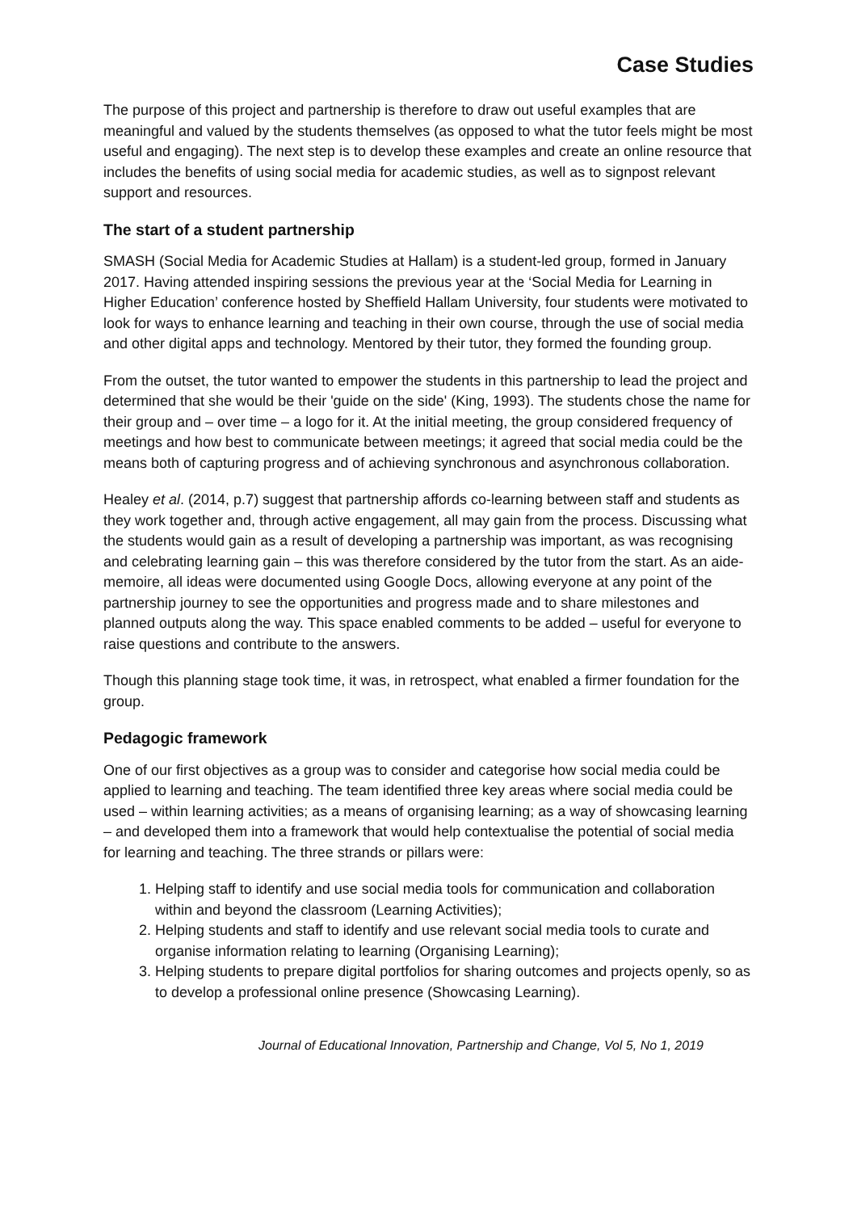Case Studies
The purpose of this project and partnership is therefore to draw out useful examples that are meaningful and valued by the students themselves (as opposed to what the tutor feels might be most useful and engaging). The next step is to develop these examples and create an online resource that includes the benefits of using social media for academic studies, as well as to signpost relevant support and resources.
The start of a student partnership
SMASH (Social Media for Academic Studies at Hallam) is a student-led group, formed in January 2017. Having attended inspiring sessions the previous year at the ‘Social Media for Learning in Higher Education’ conference hosted by Sheffield Hallam University, four students were motivated to look for ways to enhance learning and teaching in their own course, through the use of social media and other digital apps and technology. Mentored by their tutor, they formed the founding group.
From the outset, the tutor wanted to empower the students in this partnership to lead the project and determined that she would be their 'guide on the side' (King, 1993). The students chose the name for their group and – over time – a logo for it. At the initial meeting, the group considered frequency of meetings and how best to communicate between meetings; it agreed that social media could be the means both of capturing progress and of achieving synchronous and asynchronous collaboration.
Healey et al. (2014, p.7) suggest that partnership affords co-learning between staff and students as they work together and, through active engagement, all may gain from the process. Discussing what the students would gain as a result of developing a partnership was important, as was recognising and celebrating learning gain – this was therefore considered by the tutor from the start. As an aide-memoire, all ideas were documented using Google Docs, allowing everyone at any point of the partnership journey to see the opportunities and progress made and to share milestones and planned outputs along the way. This space enabled comments to be added – useful for everyone to raise questions and contribute to the answers.
Though this planning stage took time, it was, in retrospect, what enabled a firmer foundation for the group.
Pedagogic framework
One of our first objectives as a group was to consider and categorise how social media could be applied to learning and teaching. The team identified three key areas where social media could be used – within learning activities; as a means of organising learning; as a way of showcasing learning – and developed them into a framework that would help contextualise the potential of social media for learning and teaching. The three strands or pillars were:
1. Helping staff to identify and use social media tools for communication and collaboration within and beyond the classroom (Learning Activities);
2. Helping students and staff to identify and use relevant social media tools to curate and organise information relating to learning (Organising Learning);
3. Helping students to prepare digital portfolios for sharing outcomes and projects openly, so as to develop a professional online presence (Showcasing Learning).
Journal of Educational Innovation, Partnership and Change, Vol 5, No 1, 2019